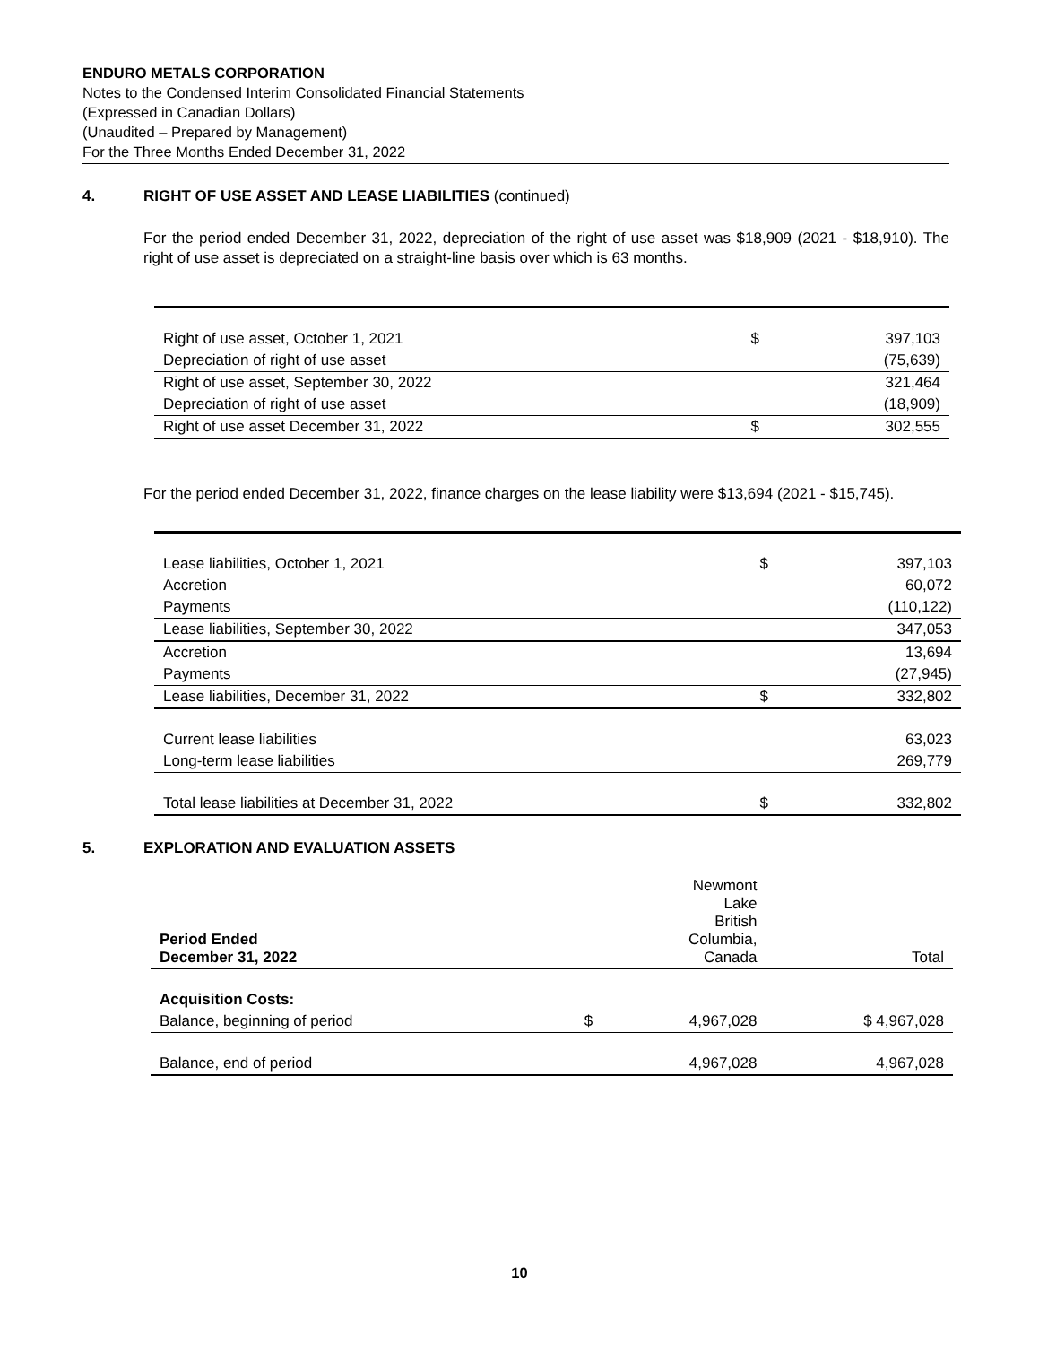ENDURO METALS CORPORATION
Notes to the Condensed Interim Consolidated Financial Statements
(Expressed in Canadian Dollars)
(Unaudited – Prepared by Management)
For the Three Months Ended December 31, 2022
4. RIGHT OF USE ASSET AND LEASE LIABILITIES (continued)
For the period ended December 31, 2022, depreciation of the right of use asset was $18,909 (2021 - $18,910). The right of use asset is depreciated on a straight-line basis over which is 63 months.
| Right of use asset, October 1, 2021 | $ | 397,103 |
| Depreciation of right of use asset | | (75,639) |
| Right of use asset, September 30, 2022 | | 321,464 |
| Depreciation of right of use asset | | (18,909) |
| Right of use asset December 31, 2022 | $ | 302,555 |
For the period ended December 31, 2022, finance charges on the lease liability were $13,694 (2021 - $15,745).
| Lease liabilities, October 1, 2021 | $ | 397,103 |
| Accretion | | 60,072 |
| Payments | | (110,122) |
| Lease liabilities, September 30, 2022 | | 347,053 |
| Accretion | | 13,694 |
| Payments | | (27,945) |
| Lease liabilities, December 31, 2022 | $ | 332,802 |
| Current lease liabilities | | 63,023 |
| Long-term lease liabilities | | 269,779 |
| Total lease liabilities at December 31, 2022 | $ | 332,802 |
5. EXPLORATION AND EVALUATION ASSETS
| Period Ended December 31, 2022 | | Newmont Lake British Columbia, Canada | Total |
| Acquisition Costs: | | | |
| Balance, beginning of period | $ | 4,967,028 | $ 4,967,028 |
| Balance, end of period | | 4,967,028 | 4,967,028 |
10